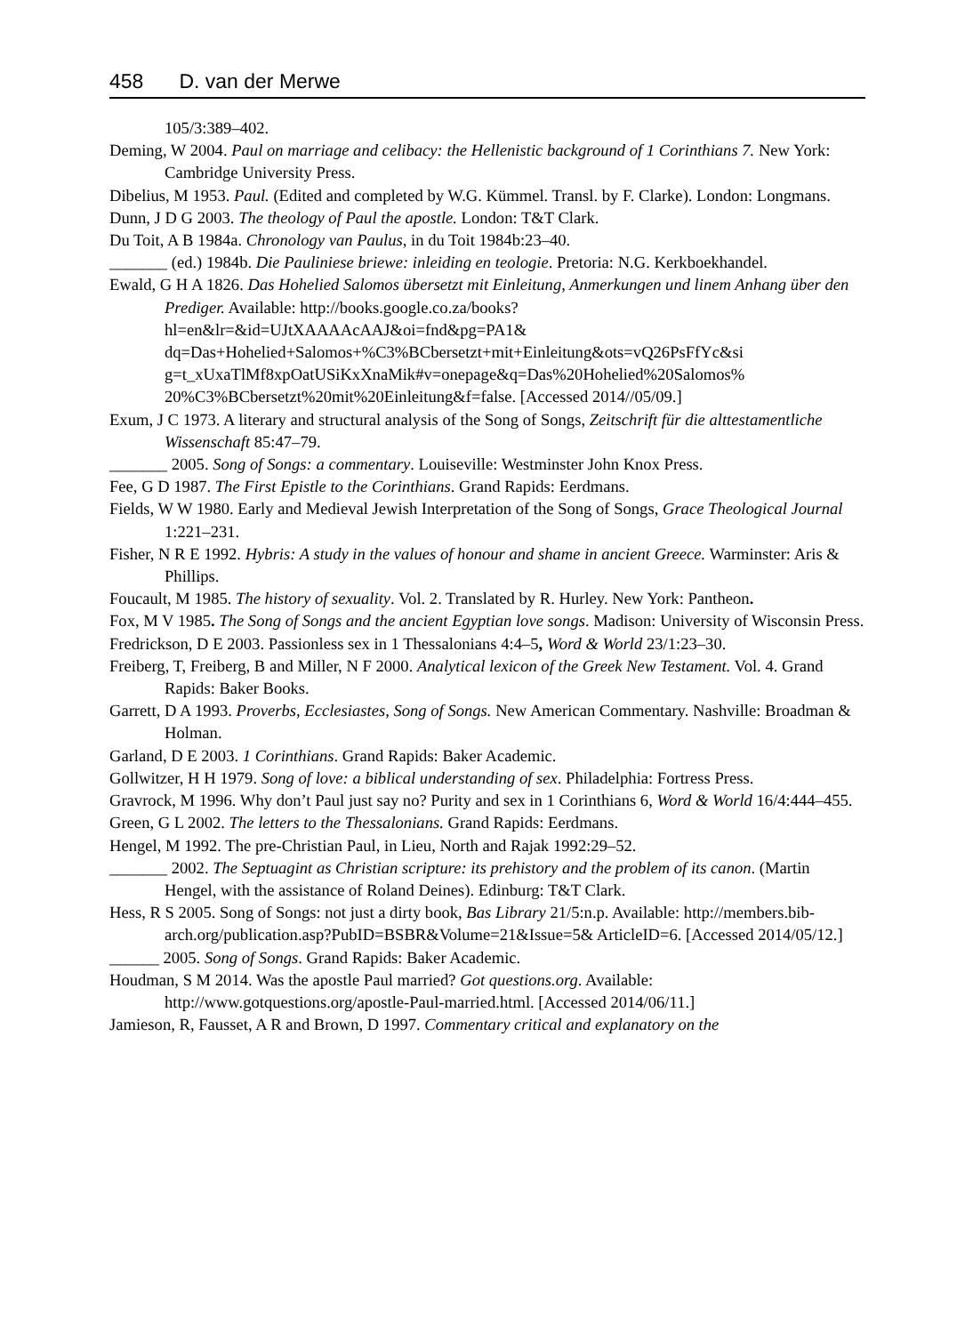458 D. van der Merwe
105/3:389–402.
Deming, W 2004. Paul on marriage and celibacy: the Hellenistic background of 1 Corinthians 7. New York: Cambridge University Press.
Dibelius, M 1953. Paul. (Edited and completed by W.G. Kümmel. Transl. by F. Clarke). London: Longmans.
Dunn, J D G 2003. The theology of Paul the apostle. London: T&T Clark.
Du Toit, A B 1984a. Chronology van Paulus, in du Toit 1984b:23–40.
_______ (ed.) 1984b. Die Pauliniese briewe: inleiding en teologie. Pretoria: N.G. Kerkboekhandel.
Ewald, G H A 1826. Das Hohelied Salomos übersetzt mit Einleitung, Anmerkungen und linem Anhang über den Prediger. Available: http://books.google.co.za/books?hl=en&lr=&id=UJtXAAAAcAAJ&oi=fnd&pg=PA1& dq=Das+Hohelied+Salomos+%C3%BCbersetzt+mit+Einleitung&ots=vQ26PsFfYc&si g=t_xUxaTlMf8xpOatUSiKxXnaMik#v=onepage&q=Das%20Hohelied%20Salomos% 20%C3%BCbersetzt%20mit%20Einleitung&f=false. [Accessed 2014//05/09.]
Exum, J C 1973. A literary and structural analysis of the Song of Songs, Zeitschrift für die alttestamentliche Wissenschaft 85:47–79.
_______ 2005. Song of Songs: a commentary. Louiseville: Westminster John Knox Press.
Fee, G D 1987. The First Epistle to the Corinthians. Grand Rapids: Eerdmans.
Fields, W W 1980. Early and Medieval Jewish Interpretation of the Song of Songs, Grace Theological Journal 1:221–231.
Fisher, N R E 1992. Hybris: A study in the values of honour and shame in ancient Greece. Warminster: Aris & Phillips.
Foucault, M 1985. The history of sexuality. Vol. 2. Translated by R. Hurley. New York: Pantheon.
Fox, M V 1985. The Song of Songs and the ancient Egyptian love songs. Madison: University of Wisconsin Press.
Fredrickson, D E 2003. Passionless sex in 1 Thessalonians 4:4–5, Word & World 23/1:23–30.
Freiberg, T, Freiberg, B and Miller, N F 2000. Analytical lexicon of the Greek New Testament. Vol. 4. Grand Rapids: Baker Books.
Garrett, D A 1993. Proverbs, Ecclesiastes, Song of Songs. New American Commentary. Nashville: Broadman & Holman.
Garland, D E 2003. 1 Corinthians. Grand Rapids: Baker Academic.
Gollwitzer, H H 1979. Song of love: a biblical understanding of sex. Philadelphia: Fortress Press.
Gravrock, M 1996. Why don’t Paul just say no? Purity and sex in 1 Corinthians 6, Word & World 16/4:444–455.
Green, G L 2002. The letters to the Thessalonians. Grand Rapids: Eerdmans.
Hengel, M 1992. The pre-Christian Paul, in Lieu, North and Rajak 1992:29–52.
_______ 2002. The Septuagint as Christian scripture: its prehistory and the problem of its canon. (Martin Hengel, with the assistance of Roland Deines). Edinburg: T&T Clark.
Hess, R S 2005. Song of Songs: not just a dirty book, Bas Library 21/5:n.p. Available: http://members.bib-arch.org/publication.asp?PubID=BSBR&Volume=21&Issue=5& ArticleID=6. [Accessed 2014/05/12.]
______ 2005. Song of Songs. Grand Rapids: Baker Academic.
Houdman, S M 2014. Was the apostle Paul married? Got questions.org. Available: http://www.gotquestions.org/apostle-Paul-married.html. [Accessed 2014/06/11.]
Jamieson, R, Fausset, A R and Brown, D 1997. Commentary critical and explanatory on the